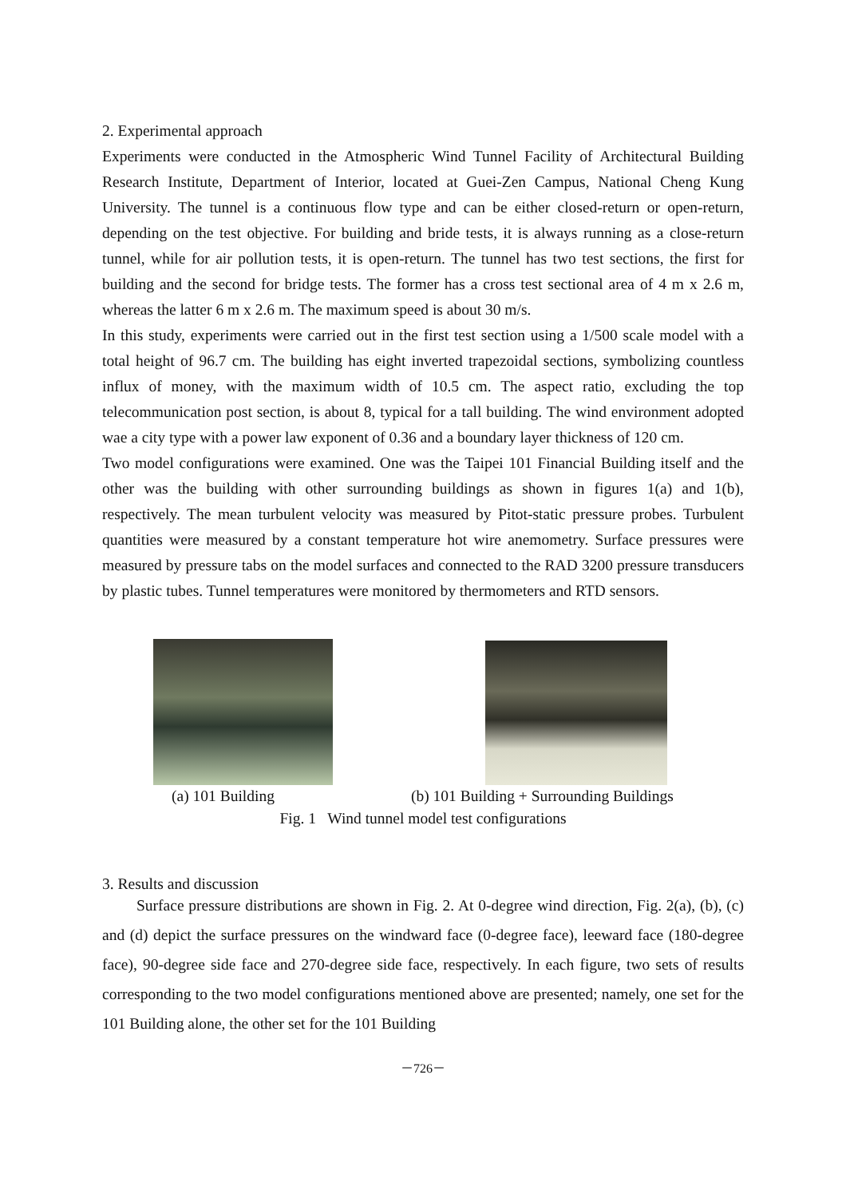2. Experimental approach
Experiments were conducted in the Atmospheric Wind Tunnel Facility of Architectural Building Research Institute, Department of Interior, located at Guei-Zen Campus, National Cheng Kung University. The tunnel is a continuous flow type and can be either closed-return or open-return, depending on the test objective. For building and bride tests, it is always running as a close-return tunnel, while for air pollution tests, it is open-return. The tunnel has two test sections, the first for building and the second for bridge tests. The former has a cross test sectional area of 4 m x 2.6 m, whereas the latter 6 m x 2.6 m. The maximum speed is about 30 m/s.
In this study, experiments were carried out in the first test section using a 1/500 scale model with a total height of 96.7 cm. The building has eight inverted trapezoidal sections, symbolizing countless influx of money, with the maximum width of 10.5 cm. The aspect ratio, excluding the top telecommunication post section, is about 8, typical for a tall building. The wind environment adopted wae a city type with a power law exponent of 0.36 and a boundary layer thickness of 120 cm.
Two model configurations were examined. One was the Taipei 101 Financial Building itself and the other was the building with other surrounding buildings as shown in figures 1(a) and 1(b), respectively. The mean turbulent velocity was measured by Pitot-static pressure probes. Turbulent quantities were measured by a constant temperature hot wire anemometry. Surface pressures were measured by pressure tabs on the model surfaces and connected to the RAD 3200 pressure transducers by plastic tubes. Tunnel temperatures were monitored by thermometers and RTD sensors.
(a) 101 Building (b) 101 Building + Surrounding Buildings
Fig. 1 Wind tunnel model test configurations
3. Results and discussion
Surface pressure distributions are shown in Fig. 2. At 0-degree wind direction, Fig. 2(a), (b), (c) and (d) depict the surface pressures on the windward face (0-degree face), leeward face (180-degree face), 90-degree side face and 270-degree side face, respectively. In each figure, two sets of results corresponding to the two model configurations mentioned above are presented; namely, one set for the 101 Building alone, the other set for the 101 Building
－726－